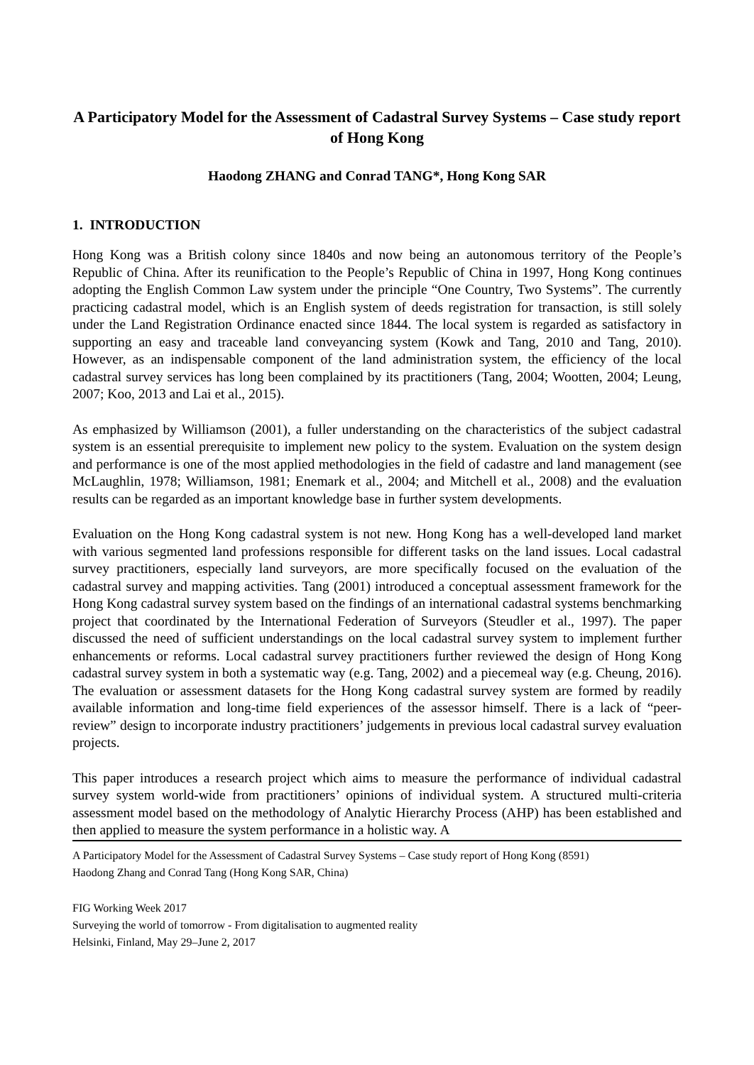A Participatory Model for the Assessment of Cadastral Survey Systems – Case study report of Hong Kong
Haodong ZHANG and Conrad TANG*, Hong Kong SAR
1. INTRODUCTION
Hong Kong was a British colony since 1840s and now being an autonomous territory of the People’s Republic of China. After its reunification to the People’s Republic of China in 1997, Hong Kong continues adopting the English Common Law system under the principle “One Country, Two Systems”. The currently practicing cadastral model, which is an English system of deeds registration for transaction, is still solely under the Land Registration Ordinance enacted since 1844. The local system is regarded as satisfactory in supporting an easy and traceable land conveyancing system (Kowk and Tang, 2010 and Tang, 2010). However, as an indispensable component of the land administration system, the efficiency of the local cadastral survey services has long been complained by its practitioners (Tang, 2004; Wootten, 2004; Leung, 2007; Koo, 2013 and Lai et al., 2015).
As emphasized by Williamson (2001), a fuller understanding on the characteristics of the subject cadastral system is an essential prerequisite to implement new policy to the system. Evaluation on the system design and performance is one of the most applied methodologies in the field of cadastre and land management (see McLaughlin, 1978; Williamson, 1981; Enemark et al., 2004; and Mitchell et al., 2008) and the evaluation results can be regarded as an important knowledge base in further system developments.
Evaluation on the Hong Kong cadastral system is not new. Hong Kong has a well-developed land market with various segmented land professions responsible for different tasks on the land issues. Local cadastral survey practitioners, especially land surveyors, are more specifically focused on the evaluation of the cadastral survey and mapping activities. Tang (2001) introduced a conceptual assessment framework for the Hong Kong cadastral survey system based on the findings of an international cadastral systems benchmarking project that coordinated by the International Federation of Surveyors (Steudler et al., 1997). The paper discussed the need of sufficient understandings on the local cadastral survey system to implement further enhancements or reforms. Local cadastral survey practitioners further reviewed the design of Hong Kong cadastral survey system in both a systematic way (e.g. Tang, 2002) and a piecemeal way (e.g. Cheung, 2016). The evaluation or assessment datasets for the Hong Kong cadastral survey system are formed by readily available information and long-time field experiences of the assessor himself. There is a lack of “peer-review” design to incorporate industry practitioners’ judgements in previous local cadastral survey evaluation projects.
This paper introduces a research project which aims to measure the performance of individual cadastral survey system world-wide from practitioners’ opinions of individual system. A structured multi-criteria assessment model based on the methodology of Analytic Hierarchy Process (AHP) has been established and then applied to measure the system performance in a holistic way. A
A Participatory Model for the Assessment of Cadastral Survey Systems – Case study report of Hong Kong (8591)
Haodong Zhang and Conrad Tang (Hong Kong SAR, China)
FIG Working Week 2017
Surveying the world of tomorrow - From digitalisation to augmented reality
Helsinki, Finland, May 29–June 2, 2017